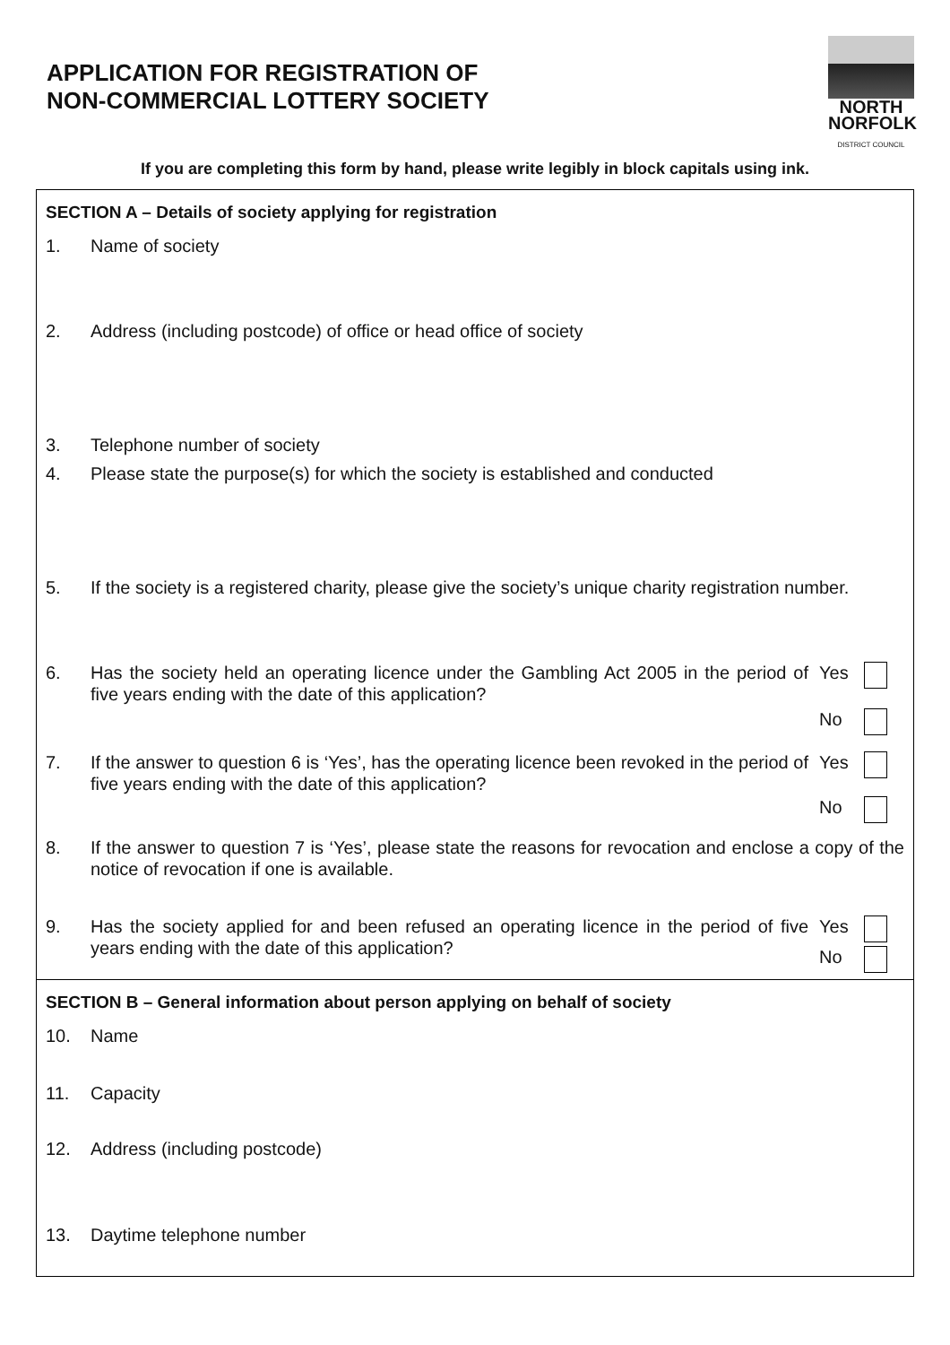APPLICATION FOR REGISTRATION OF
NON-COMMERCIAL LOTTERY SOCIETY
NORTH
NORFOLK
DISTRICT COUNCIL
If you are completing this form by hand, please write legibly in block capitals using ink.
SECTION A – Details of society applying for registration
1. Name of society
2. Address (including postcode) of office or head office of society
3. Telephone number of society
4. Please state the purpose(s) for which the society is established and conducted
5. If the society is a registered charity, please give the society’s unique charity registration number.
6. Has the society held an operating licence under the Gambling Act 2005 in the period of five years ending with the date of this application?
Yes
No
7. If the answer to question 6 is ‘Yes’, has the operating licence been revoked in the period of five years ending with the date of this application?
Yes
No
8. If the answer to question 7 is ‘Yes’, please state the reasons for revocation and enclose a copy of the notice of revocation if one is available.
9. Has the society applied for and been refused an operating licence in the period of five years ending with the date of this application?
Yes
No
SECTION B – General information about person applying on behalf of society
10. Name
11. Capacity
12. Address (including postcode)
13. Daytime telephone number